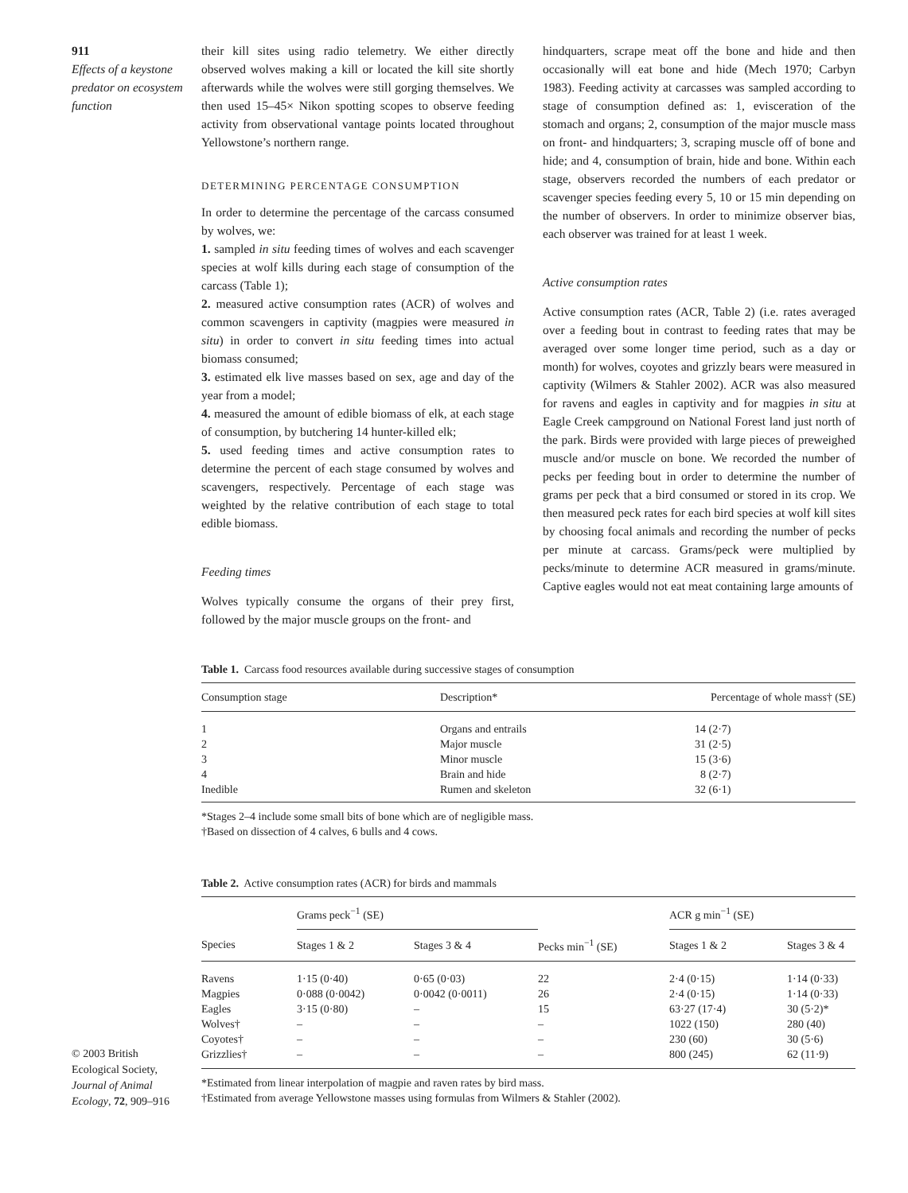911
Effects of a keystone predator on ecosystem function
their kill sites using radio telemetry. We either directly observed wolves making a kill or located the kill site shortly afterwards while the wolves were still gorging themselves. We then used 15–45× Nikon spotting scopes to observe feeding activity from observational vantage points located throughout Yellowstone’s northern range.
DETERMINING PERCENTAGE CONSUMPTION
In order to determine the percentage of the carcass consumed by wolves, we:
1. sampled in situ feeding times of wolves and each scavenger species at wolf kills during each stage of consumption of the carcass (Table 1);
2. measured active consumption rates (ACR) of wolves and common scavengers in captivity (magpies were measured in situ) in order to convert in situ feeding times into actual biomass consumed;
3. estimated elk live masses based on sex, age and day of the year from a model;
4. measured the amount of edible biomass of elk, at each stage of consumption, by butchering 14 hunter-killed elk;
5. used feeding times and active consumption rates to determine the percent of each stage consumed by wolves and scavengers, respectively. Percentage of each stage was weighted by the relative contribution of each stage to total edible biomass.
Feeding times
Wolves typically consume the organs of their prey first, followed by the major muscle groups on the front- and
hindquarters, scrape meat off the bone and hide and then occasionally will eat bone and hide (Mech 1970; Carbyn 1983). Feeding activity at carcasses was sampled according to stage of consumption defined as: 1, evisceration of the stomach and organs; 2, consumption of the major muscle mass on front- and hindquarters; 3, scraping muscle off of bone and hide; and 4, consumption of brain, hide and bone. Within each stage, observers recorded the numbers of each predator or scavenger species feeding every 5, 10 or 15 min depending on the number of observers. In order to minimize observer bias, each observer was trained for at least 1 week.
Active consumption rates
Active consumption rates (ACR, Table 2) (i.e. rates averaged over a feeding bout in contrast to feeding rates that may be averaged over some longer time period, such as a day or month) for wolves, coyotes and grizzly bears were measured in captivity (Wilmers & Stahler 2002). ACR was also measured for ravens and eagles in captivity and for magpies in situ at Eagle Creek campground on National Forest land just north of the park. Birds were provided with large pieces of preweighed muscle and/or muscle on bone. We recorded the number of pecks per feeding bout in order to determine the number of grams per peck that a bird consumed or stored in its crop. We then measured peck rates for each bird species at wolf kill sites by choosing focal animals and recording the number of pecks per minute at carcass. Grams/peck were multiplied by pecks/minute to determine ACR measured in grams/minute. Captive eagles would not eat meat containing large amounts of
Table 1. Carcass food resources available during successive stages of consumption
| Consumption stage | Description* | Percentage of whole mass† (SE) |
| --- | --- | --- |
| 1 | Organs and entrails | 14 (2·7) |
| 2 | Major muscle | 31 (2·5) |
| 3 | Minor muscle | 15 (3·6) |
| 4 | Brain and hide | 8 (2·7) |
| Inedible | Rumen and skeleton | 32 (6·1) |
*Stages 2–4 include some small bits of bone which are of negligible mass.
†Based on dissection of 4 calves, 6 bulls and 4 cows.
Table 2. Active consumption rates (ACR) for birds and mammals
| | Grams peck<sup>−1</sup> (SE) | | | ACR g min<sup>−1</sup> (SE) | |
| --- | --- | --- | --- | --- | --- |
| Species | Stages 1 & 2 | Stages 3 & 4 | Pecks min<sup>−1</sup> (SE) | Stages 1 & 2 | Stages 3 & 4 |
| Ravens | 1·15 (0·40) | 0·65 (0·03) | 22 | 2·4 (0·15) | 1·14 (0·33) |
| Magpies | 0·088 (0·0042) | 0·0042 (0·0011) | 26 | 2·4 (0·15) | 1·14 (0·33) |
| Eagles | 3·15 (0·80) | – | 15 | 63·27 (17·4) | 30 (5·2)* |
| Wolves† | – | – | – | 1022 (150) | 280 (40) |
| Coyotes† | – | – | – | 230 (60) | 30 (5·6) |
| Grizzlies† | – | – | – | 800 (245) | 62 (11·9) |
*Estimated from linear interpolation of magpie and raven rates by bird mass.
†Estimated from average Yellowstone masses using formulas from Wilmers & Stahler (2002).
© 2003 British Ecological Society, Journal of Animal Ecology, 72, 909–916